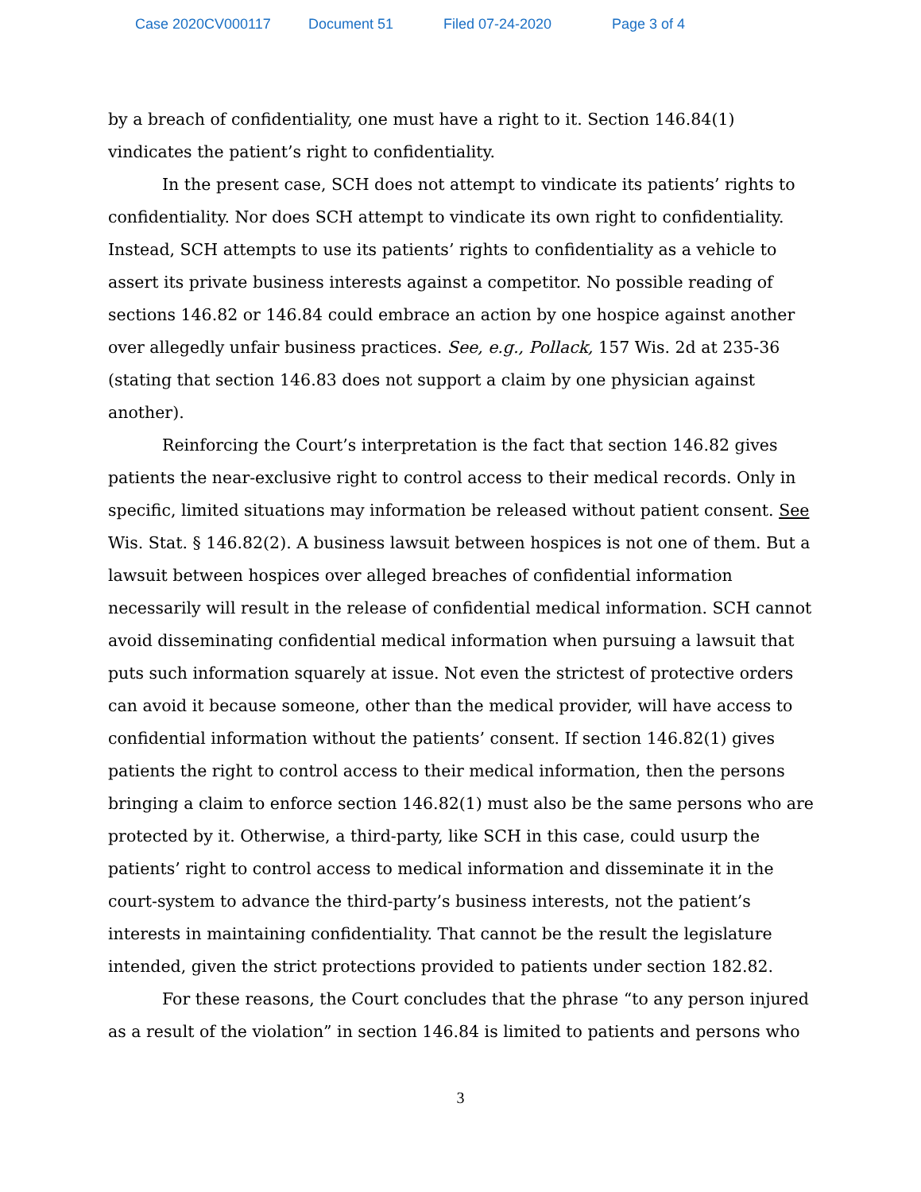Case 2020CV000117 Document 51 Filed 07-24-2020 Page 3 of 4
by a breach of confidentiality, one must have a right to it. Section 146.84(1) vindicates the patient’s right to confidentiality.
In the present case, SCH does not attempt to vindicate its patients’ rights to confidentiality. Nor does SCH attempt to vindicate its own right to confidentiality. Instead, SCH attempts to use its patients’ rights to confidentiality as a vehicle to assert its private business interests against a competitor. No possible reading of sections 146.82 or 146.84 could embrace an action by one hospice against another over allegedly unfair business practices. See, e.g., Pollack, 157 Wis. 2d at 235-36 (stating that section 146.83 does not support a claim by one physician against another).
Reinforcing the Court’s interpretation is the fact that section 146.82 gives patients the near-exclusive right to control access to their medical records. Only in specific, limited situations may information be released without patient consent. See Wis. Stat. § 146.82(2). A business lawsuit between hospices is not one of them. But a lawsuit between hospices over alleged breaches of confidential information necessarily will result in the release of confidential medical information. SCH cannot avoid disseminating confidential medical information when pursuing a lawsuit that puts such information squarely at issue. Not even the strictest of protective orders can avoid it because someone, other than the medical provider, will have access to confidential information without the patients’ consent. If section 146.82(1) gives patients the right to control access to their medical information, then the persons bringing a claim to enforce section 146.82(1) must also be the same persons who are protected by it. Otherwise, a third-party, like SCH in this case, could usurp the patients’ right to control access to medical information and disseminate it in the court-system to advance the third-party’s business interests, not the patient’s interests in maintaining confidentiality. That cannot be the result the legislature intended, given the strict protections provided to patients under section 182.82.
For these reasons, the Court concludes that the phrase “to any person injured as a result of the violation” in section 146.84 is limited to patients and persons who
3